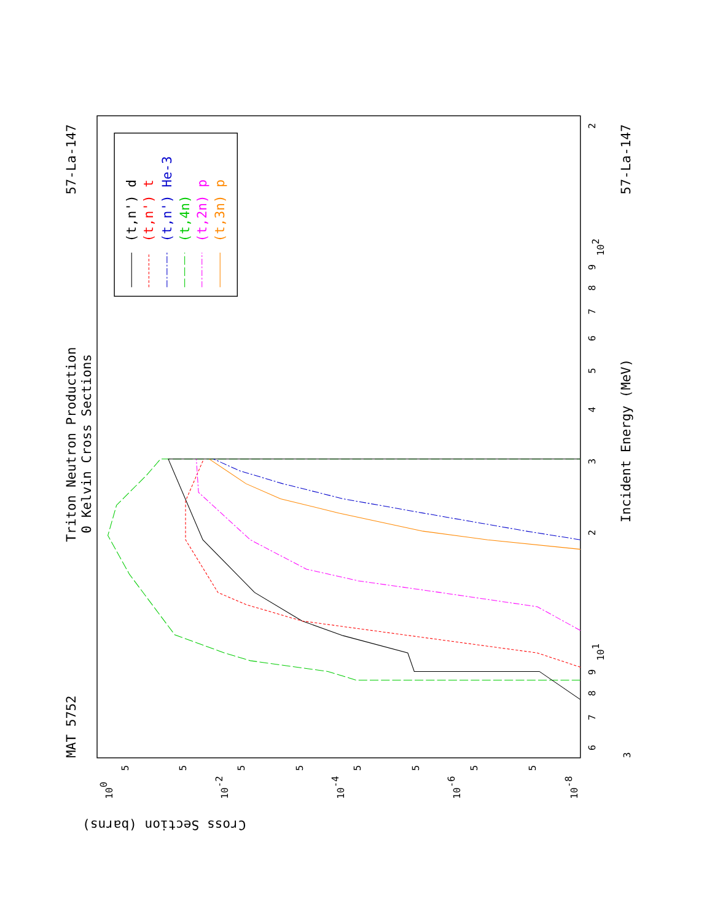MAT 5752
Triton Neutron Production
0 Kelvin Cross Sections
57-La-147
57-La-147
Incident Energy (MeV)
Cross Section (barns)
3
6
7
8
9
101
2
3
4
5
6
7
8
9
102
2
100
10-2
10-4
10-6
10-8
5
5
5
5
5
5
5
5
(t,n') d
(t,n') t
(t,n') He-3
(t,4n)
(t,2n) p
(t,3n) p